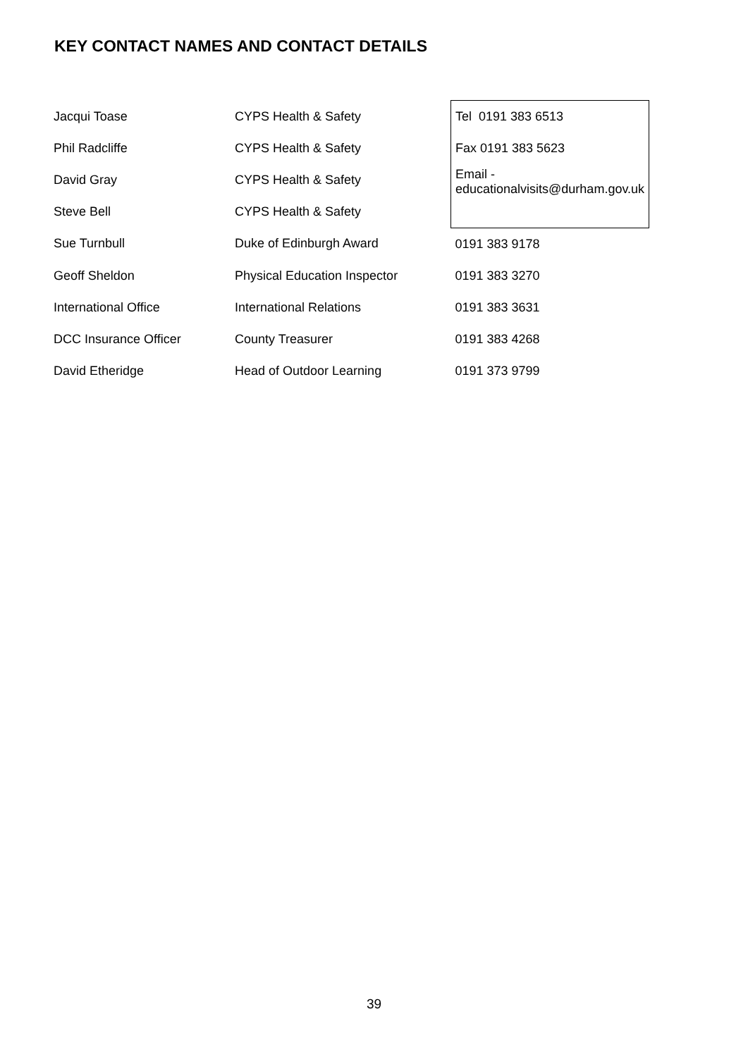KEY CONTACT NAMES AND CONTACT DETAILS
| Jacqui Toase | CYPS Health & Safety | Tel 0191 383 6513 |
| Phil Radcliffe | CYPS Health & Safety | Fax 0191 383 5623 |
| David Gray | CYPS Health & Safety | Email - educationalvisits@durham.gov.uk |
| Steve Bell | CYPS Health & Safety | |
| Sue Turnbull | Duke of Edinburgh Award | 0191 383 9178 |
| Geoff Sheldon | Physical Education Inspector | 0191 383 3270 |
| International Office | International Relations | 0191 383 3631 |
| DCC Insurance Officer | County Treasurer | 0191 383 4268 |
| David Etheridge | Head of Outdoor Learning | 0191 373 9799 |
39